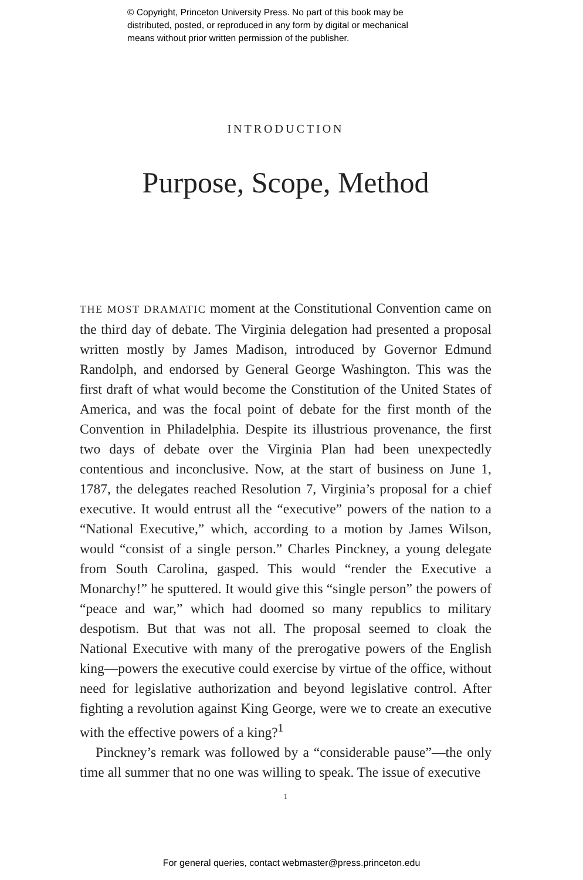© Copyright, Princeton University Press. No part of this book may be
distributed, posted, or reproduced in any form by digital or mechanical
means without prior written permission of the publisher.
INTRODUCTION
Purpose, Scope, Method
THE MOST DRAMATIC moment at the Constitutional Convention came on the third day of debate. The Virginia delegation had presented a proposal written mostly by James Madison, introduced by Governor Edmund Randolph, and endorsed by General George Washington. This was the first draft of what would become the Constitution of the United States of America, and was the focal point of debate for the first month of the Convention in Philadelphia. Despite its illustrious provenance, the first two days of debate over the Virginia Plan had been unexpectedly contentious and inconclusive. Now, at the start of business on June 1, 1787, the delegates reached Resolution 7, Virginia’s proposal for a chief executive. It would entrust all the “executive” powers of the nation to a “National Executive,” which, according to a motion by James Wilson, would “consist of a single person.” Charles Pinckney, a young delegate from South Carolina, gasped. This would “render the Executive a Monarchy!” he sputtered. It would give this “single person” the powers of “peace and war,” which had doomed so many republics to military despotism. But that was not all. The proposal seemed to cloak the National Executive with many of the prerogative powers of the English king—powers the executive could exercise by virtue of the office, without need for legislative authorization and beyond legislative control. After fighting a revolution against King George, were we to create an executive with the effective powers of a king?<sup>1</sup>
Pinckney’s remark was followed by a “considerable pause”—the only time all summer that no one was willing to speak. The issue of executive
1
For general queries, contact webmaster@press.princeton.edu